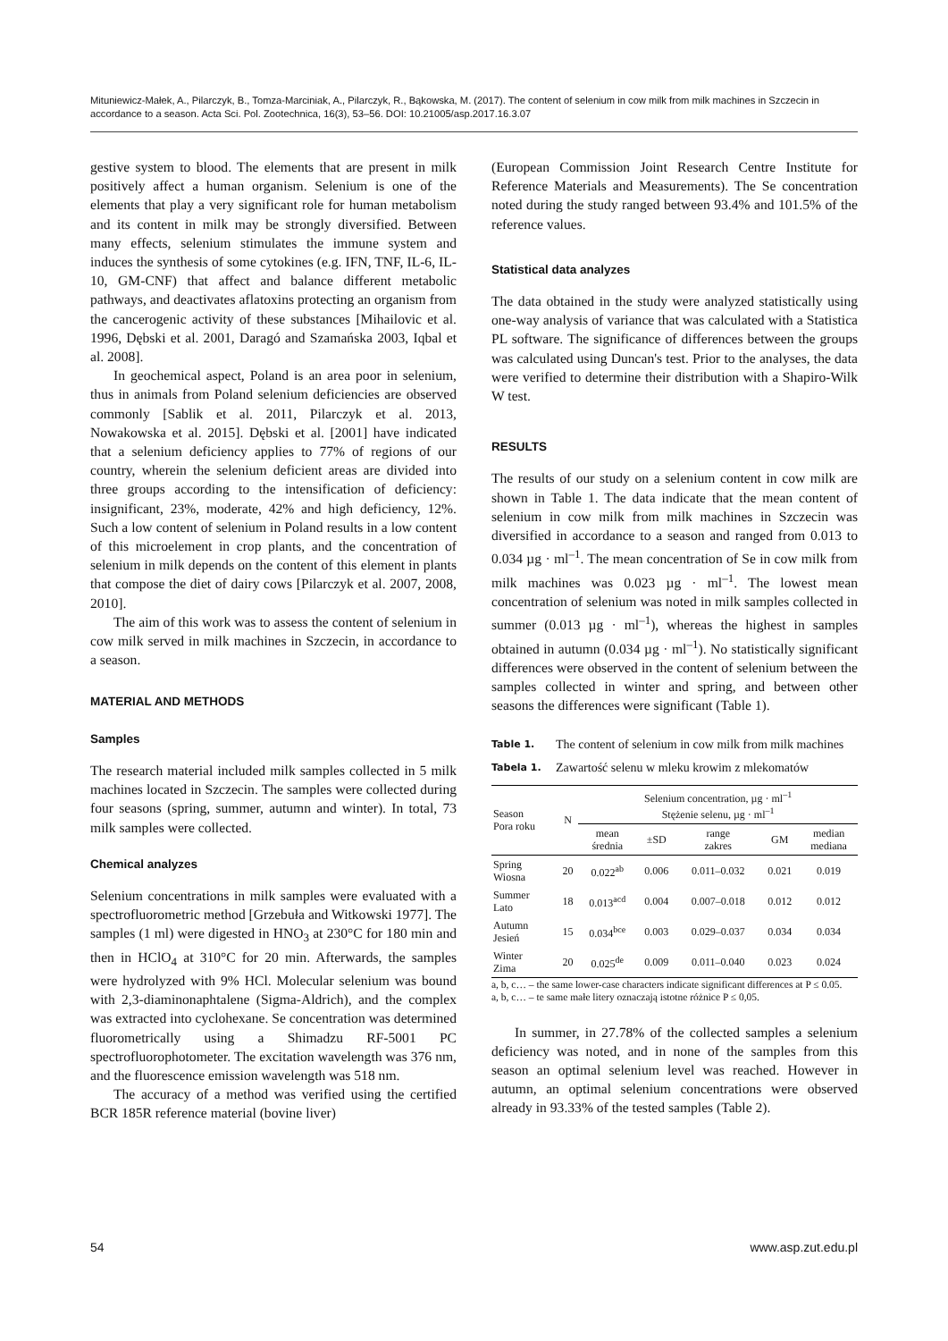Mituniewicz-Małek, A., Pilarczyk, B., Tomza-Marciniak, A., Pilarczyk, R., Bąkowska, M. (2017). The content of selenium in cow milk from milk machines in Szczecin in accordance to a season. Acta Sci. Pol. Zootechnica, 16(3), 53–56. DOI: 10.21005/asp.2017.16.3.07
gestive system to blood. The elements that are present in milk positively affect a human organism. Selenium is one of the elements that play a very significant role for human metabolism and its content in milk may be strongly diversified. Between many effects, selenium stimulates the immune system and induces the synthesis of some cytokines (e.g. IFN, TNF, IL-6, IL-10, GM-CNF) that affect and balance different metabolic pathways, and deactivates aflatoxins protecting an organism from the cancerogenic activity of these substances [Mihailovic et al. 1996, Dębski et al. 2001, Daragó and Szamańska 2003, Iqbal et al. 2008].
In geochemical aspect, Poland is an area poor in selenium, thus in animals from Poland selenium deficiencies are observed commonly [Sablik et al. 2011, Pilarczyk et al. 2013, Nowakowska et al. 2015]. Dębski et al. [2001] have indicated that a selenium deficiency applies to 77% of regions of our country, wherein the selenium deficient areas are divided into three groups according to the intensification of deficiency: insignificant, 23%, moderate, 42% and high deficiency, 12%. Such a low content of selenium in Poland results in a low content of this microelement in crop plants, and the concentration of selenium in milk depends on the content of this element in plants that compose the diet of dairy cows [Pilarczyk et al. 2007, 2008, 2010].
The aim of this work was to assess the content of selenium in cow milk served in milk machines in Szczecin, in accordance to a season.
MATERIAL AND METHODS
Samples
The research material included milk samples collected in 5 milk machines located in Szczecin. The samples were collected during four seasons (spring, summer, autumn and winter). In total, 73 milk samples were collected.
Chemical analyzes
Selenium concentrations in milk samples were evaluated with a spectrofluorometric method [Grzebuła and Witkowski 1977]. The samples (1 ml) were digested in HNO<sub>3</sub> at 230°C for 180 min and then in HClO<sub>4</sub> at 310°C for 20 min. Afterwards, the samples were hydrolyzed with 9% HCl. Molecular selenium was bound with 2,3-diaminonaphtalene (Sigma-Aldrich), and the complex was extracted into cyclohexane. Se concentration was determined fluorometrically using a Shimadzu RF-5001 PC spectrofluorophotometer. The excitation wavelength was 376 nm, and the fluorescence emission wavelength was 518 nm.
The accuracy of a method was verified using the certified BCR 185R reference material (bovine liver)
(European Commission Joint Research Centre Institute for Reference Materials and Measurements). The Se concentration noted during the study ranged between 93.4% and 101.5% of the reference values.
Statistical data analyzes
The data obtained in the study were analyzed statistically using one-way analysis of variance that was calculated with a Statistica PL software. The significance of differences between the groups was calculated using Duncan's test. Prior to the analyses, the data were verified to determine their distribution with a Shapiro-Wilk W test.
RESULTS
The results of our study on a selenium content in cow milk are shown in Table 1. The data indicate that the mean content of selenium in cow milk from milk machines in Szczecin was diversified in accordance to a season and ranged from 0.013 to 0.034 µg · ml<sup>–1</sup>. The mean concentration of Se in cow milk from milk machines was 0.023 µg · ml<sup>–1</sup>. The lowest mean concentration of selenium was noted in milk samples collected in summer (0.013 µg · ml<sup>–1</sup>), whereas the highest in samples obtained in autumn (0.034 µg · ml<sup>–1</sup>). No statistically significant differences were observed in the content of selenium between the samples collected in winter and spring, and between other seasons the differences were significant (Table 1).
Table 1. The content of selenium in cow milk from milk machines
Tabela 1. Zawartość selenu w mleku krowim z mlekomatów
| Season Pora roku | N | Selenium concentration, µg · ml<sup>–1</sup> Stężenie selenu, µg · ml<sup>–1</sup> | | | | |
| --- | --- | --- | --- | --- | --- | --- |
| | | mean średnia | ±SD | range zakres | GM | median mediana |
| Spring Wiosna | 20 | 0.022<sup>ab</sup> | 0.006 | 0.011–0.032 | 0.021 | 0.019 |
| Summer Lato | 18 | 0.013<sup>acd</sup> | 0.004 | 0.007–0.018 | 0.012 | 0.012 |
| Autumn Jesień | 15 | 0.034<sup>bce</sup> | 0.003 | 0.029–0.037 | 0.034 | 0.034 |
| Winter Zima | 20 | 0.025<sup>de</sup> | 0.009 | 0.011–0.040 | 0.023 | 0.024 |
a, b, c… – the same lower-case characters indicate significant differences at P ≤ 0.05.
a, b, c… – te same małe litery oznaczają istotne różnice P ≤ 0,05.
In summer, in 27.78% of the collected samples a selenium deficiency was noted, and in none of the samples from this season an optimal selenium level was reached. However in autumn, an optimal selenium concentrations were observed already in 93.33% of the tested samples (Table 2).
54 www.asp.zut.edu.pl